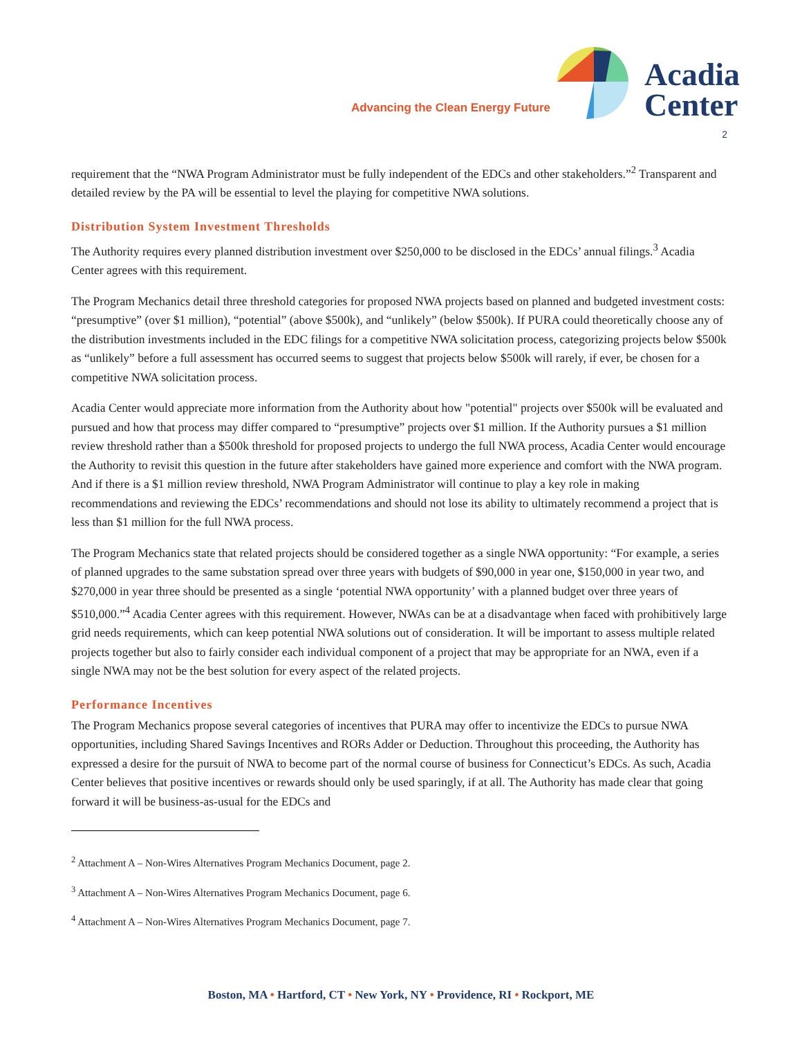Advancing the Clean Energy Future
Acadia
Center
2
requirement that the “NWA Program Administrator must be fully independent of the EDCs and other stakeholders.”<sup>2</sup> Transparent and detailed review by the PA will be essential to level the playing for competitive NWA solutions.
Distribution System Investment Thresholds
The Authority requires every planned distribution investment over $250,000 to be disclosed in the EDCs’ annual filings.<sup>3</sup> Acadia Center agrees with this requirement.
The Program Mechanics detail three threshold categories for proposed NWA projects based on planned and budgeted investment costs: “presumptive” (over $1 million), “potential” (above $500k), and “unlikely” (below $500k). If PURA could theoretically choose any of the distribution investments included in the EDC filings for a competitive NWA solicitation process, categorizing projects below $500k as “unlikely” before a full assessment has occurred seems to suggest that projects below $500k will rarely, if ever, be chosen for a competitive NWA solicitation process.
Acadia Center would appreciate more information from the Authority about how "potential" projects over $500k will be evaluated and pursued and how that process may differ compared to “presumptive” projects over $1 million. If the Authority pursues a $1 million review threshold rather than a $500k threshold for proposed projects to undergo the full NWA process, Acadia Center would encourage the Authority to revisit this question in the future after stakeholders have gained more experience and comfort with the NWA program. And if there is a $1 million review threshold, NWA Program Administrator will continue to play a key role in making recommendations and reviewing the EDCs’ recommendations and should not lose its ability to ultimately recommend a project that is less than $1 million for the full NWA process.
The Program Mechanics state that related projects should be considered together as a single NWA opportunity: “For example, a series of planned upgrades to the same substation spread over three years with budgets of $90,000 in year one, $150,000 in year two, and $270,000 in year three should be presented as a single ‘potential NWA opportunity’ with a planned budget over three years of $510,000.”<sup>4</sup> Acadia Center agrees with this requirement. However, NWAs can be at a disadvantage when faced with prohibitively large grid needs requirements, which can keep potential NWA solutions out of consideration. It will be important to assess multiple related projects together but also to fairly consider each individual component of a project that may be appropriate for an NWA, even if a single NWA may not be the best solution for every aspect of the related projects.
Performance Incentives
The Program Mechanics propose several categories of incentives that PURA may offer to incentivize the EDCs to pursue NWA opportunities, including Shared Savings Incentives and RORs Adder or Deduction. Throughout this proceeding, the Authority has expressed a desire for the pursuit of NWA to become part of the normal course of business for Connecticut’s EDCs. As such, Acadia Center believes that positive incentives or rewards should only be used sparingly, if at all. The Authority has made clear that going forward it will be business-as-usual for the EDCs and
<sup>2</sup> Attachment A – Non-Wires Alternatives Program Mechanics Document, page 2.
<sup>3</sup> Attachment A – Non-Wires Alternatives Program Mechanics Document, page 6.
<sup>4</sup> Attachment A – Non-Wires Alternatives Program Mechanics Document, page 7.
Boston, MA • Hartford, CT • New York, NY • Providence, RI • Rockport, ME